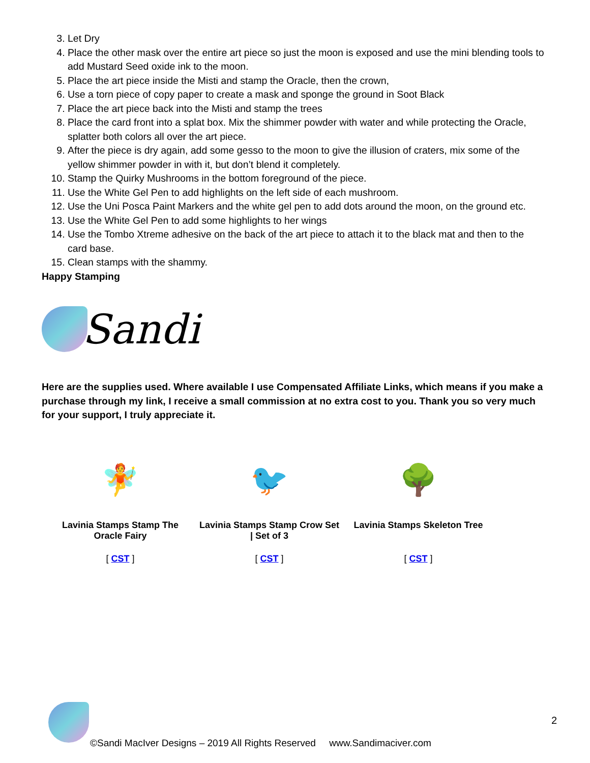3. Let Dry
4. Place the other mask over the entire art piece so just the moon is exposed and use the mini blending tools to add Mustard Seed oxide ink to the moon.
5. Place the art piece inside the Misti and stamp the Oracle, then the crown,
6. Use a torn piece of copy paper to create a mask and sponge the ground in Soot Black
7. Place the art piece back into the Misti and stamp the trees
8. Place the card front into a splat box. Mix the shimmer powder with water and while protecting the Oracle, splatter both colors all over the art piece.
9. After the piece is dry again, add some gesso to the moon to give the illusion of craters, mix some of the yellow shimmer powder in with it, but don’t blend it completely.
10. Stamp the Quirky Mushrooms in the bottom foreground of the piece.
11. Use the White Gel Pen to add highlights on the left side of each mushroom.
12. Use the Uni Posca Paint Markers and the white gel pen to add dots around the moon, on the ground etc.
13. Use the White Gel Pen to add some highlights to her wings
14. Use the Tombo Xtreme adhesive on the back of the art piece to attach it to the black mat and then to the card base.
15. Clean stamps with the shammy.
Happy Stamping
Sandi
Here are the supplies used. Where available I use Compensated Affiliate Links, which means if you make a purchase through my link, I receive a small commission at no extra cost to you. Thank you so very much for your support, I truly appreciate it.
| 🧚 | 🐦 | 🌳 |
| Lavinia Stamps Stamp The Oracle Fairy | Lavinia Stamps Stamp Crow Set / Set of 3 | Lavinia Stamps Skeleton Tree |
| [ CST ] | [ CST ] | [ CST ] |
2
©Sandi MacIver Designs – 2019 All Rights Reserved www.Sandimaciver.com